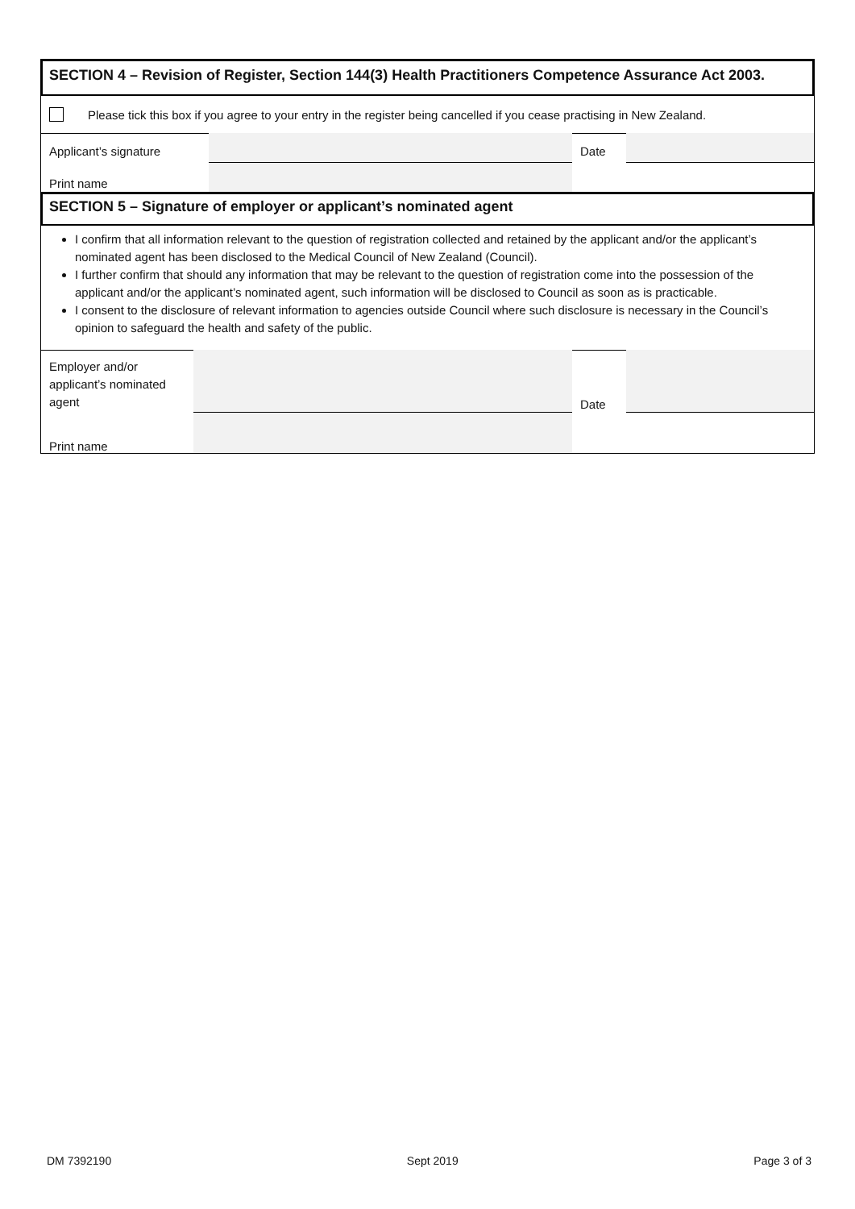SECTION 4 – Revision of Register, Section 144(3) Health Practitioners Competence Assurance Act 2003.
Please tick this box if you agree to your entry in the register being cancelled if you cease practising in New Zealand.
Applicant’s signature
Date
Print name
SECTION 5 – Signature of employer or applicant’s nominated agent
I confirm that all information relevant to the question of registration collected and retained by the applicant and/or the applicant’s nominated agent has been disclosed to the Medical Council of New Zealand (Council).
I further confirm that should any information that may be relevant to the question of registration come into the possession of the applicant and/or the applicant’s nominated agent, such information will be disclosed to Council as soon as is practicable.
I consent to the disclosure of relevant information to agencies outside Council where such disclosure is necessary in the Council’s opinion to safeguard the health and safety of the public.
Employer and/or applicant’s nominated agent
Date
Print name
DM 7392190 Sept 2019 Page 3 of 3